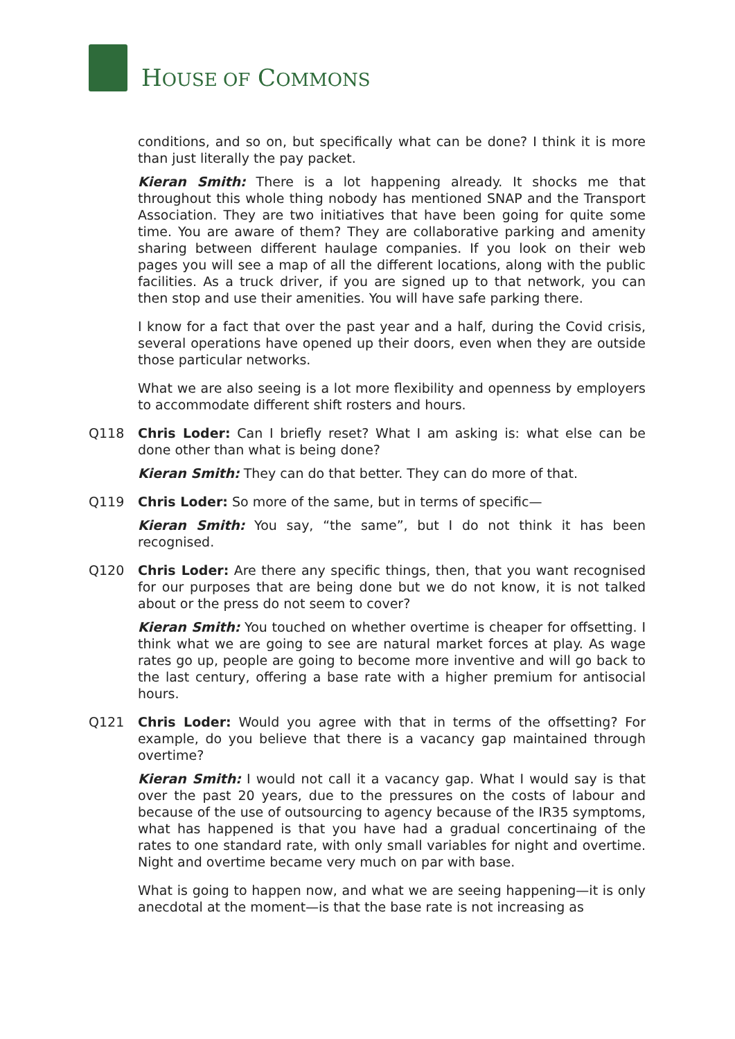HOUSE OF COMMONS
conditions, and so on, but specifically what can be done? I think it is more than just literally the pay packet.
Kieran Smith: There is a lot happening already. It shocks me that throughout this whole thing nobody has mentioned SNAP and the Transport Association. They are two initiatives that have been going for quite some time. You are aware of them? They are collaborative parking and amenity sharing between different haulage companies. If you look on their web pages you will see a map of all the different locations, along with the public facilities. As a truck driver, if you are signed up to that network, you can then stop and use their amenities. You will have safe parking there.
I know for a fact that over the past year and a half, during the Covid crisis, several operations have opened up their doors, even when they are outside those particular networks.
What we are also seeing is a lot more flexibility and openness by employers to accommodate different shift rosters and hours.
Q118 Chris Loder: Can I briefly reset? What I am asking is: what else can be done other than what is being done?
Kieran Smith: They can do that better. They can do more of that.
Q119 Chris Loder: So more of the same, but in terms of specific—
Kieran Smith: You say, “the same”, but I do not think it has been recognised.
Q120 Chris Loder: Are there any specific things, then, that you want recognised for our purposes that are being done but we do not know, it is not talked about or the press do not seem to cover?
Kieran Smith: You touched on whether overtime is cheaper for offsetting. I think what we are going to see are natural market forces at play. As wage rates go up, people are going to become more inventive and will go back to the last century, offering a base rate with a higher premium for antisocial hours.
Q121 Chris Loder: Would you agree with that in terms of the offsetting? For example, do you believe that there is a vacancy gap maintained through overtime?
Kieran Smith: I would not call it a vacancy gap. What I would say is that over the past 20 years, due to the pressures on the costs of labour and because of the use of outsourcing to agency because of the IR35 symptoms, what has happened is that you have had a gradual concertinaing of the rates to one standard rate, with only small variables for night and overtime. Night and overtime became very much on par with base.
What is going to happen now, and what we are seeing happening—it is only anecdotal at the moment—is that the base rate is not increasing as